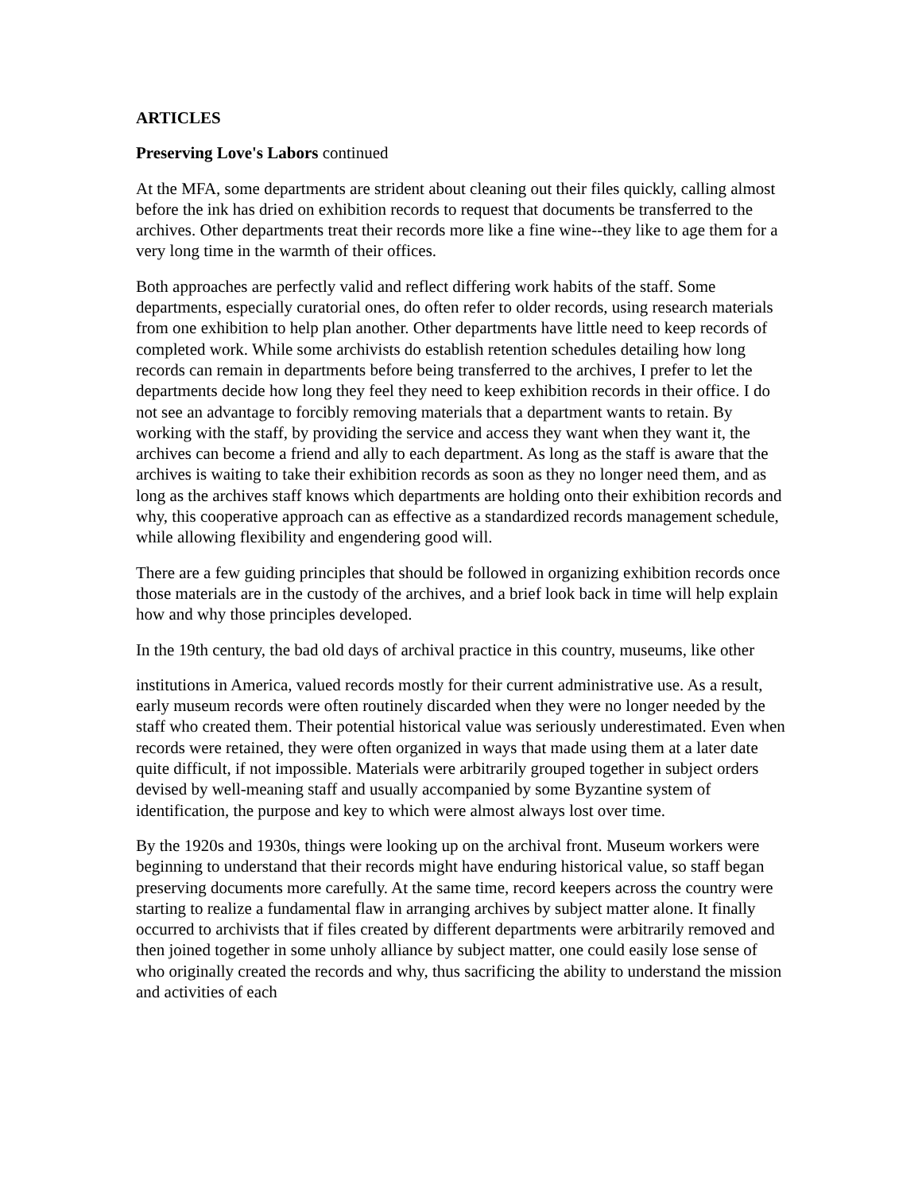ARTICLES
Preserving Love's Labors continued
At the MFA, some departments are strident about cleaning out their files quickly, calling almost before the ink has dried on exhibition records to request that documents be transferred to the archives. Other departments treat their records more like a fine wine--they like to age them for a very long time in the warmth of their offices.
Both approaches are perfectly valid and reflect differing work habits of the staff. Some departments, especially curatorial ones, do often refer to older records, using research materials from one exhibition to help plan another. Other departments have little need to keep records of completed work. While some archivists do establish retention schedules detailing how long records can remain in departments before being transferred to the archives, I prefer to let the departments decide how long they feel they need to keep exhibition records in their office. I do not see an advantage to forcibly removing materials that a department wants to retain. By working with the staff, by providing the service and access they want when they want it, the archives can become a friend and ally to each department. As long as the staff is aware that the archives is waiting to take their exhibition records as soon as they no longer need them, and as long as the archives staff knows which departments are holding onto their exhibition records and why, this cooperative approach can as effective as a standardized records management schedule, while allowing flexibility and engendering good will.
There are a few guiding principles that should be followed in organizing exhibition records once those materials are in the custody of the archives, and a brief look back in time will help explain how and why those principles developed.
In the 19th century, the bad old days of archival practice in this country, museums, like other
institutions in America, valued records mostly for their current administrative use. As a result, early museum records were often routinely discarded when they were no longer needed by the staff who created them. Their potential historical value was seriously underestimated. Even when records were retained, they were often organized in ways that made using them at a later date quite difficult, if not impossible. Materials were arbitrarily grouped together in subject orders devised by well-meaning staff and usually accompanied by some Byzantine system of identification, the purpose and key to which were almost always lost over time.
By the 1920s and 1930s, things were looking up on the archival front. Museum workers were beginning to understand that their records might have enduring historical value, so staff began preserving documents more carefully. At the same time, record keepers across the country were starting to realize a fundamental flaw in arranging archives by subject matter alone. It finally occurred to archivists that if files created by different departments were arbitrarily removed and then joined together in some unholy alliance by subject matter, one could easily lose sense of who originally created the records and why, thus sacrificing the ability to understand the mission and activities of each